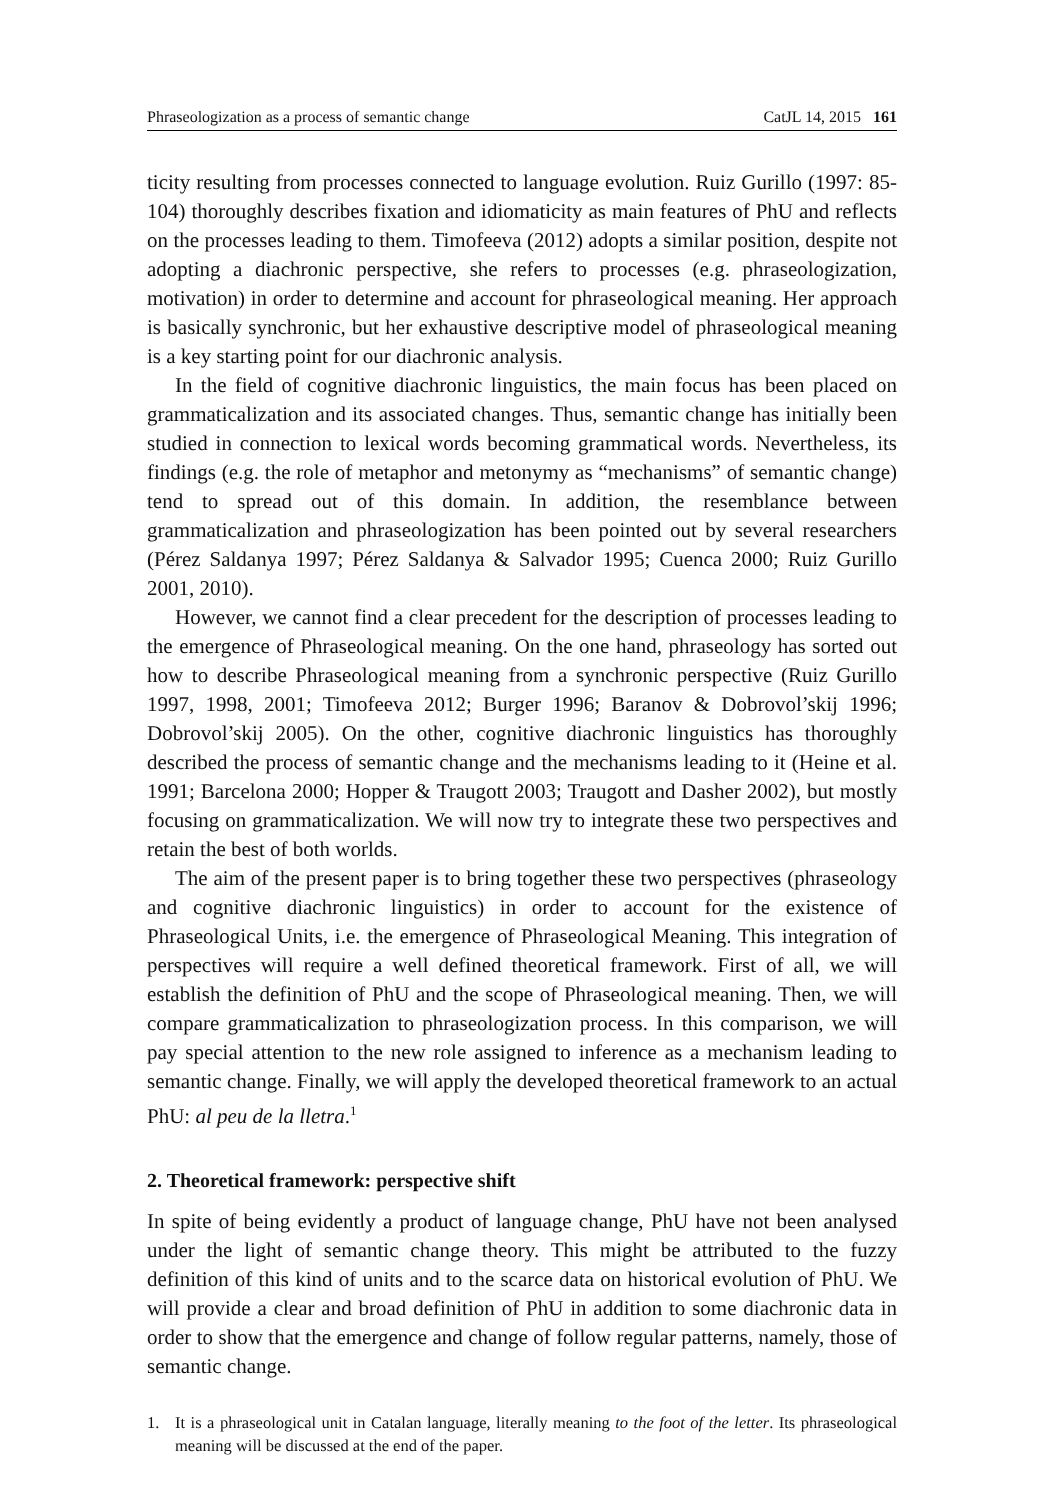Phraseologization as a process of semantic change CatJL 14, 2015 161
ticity resulting from processes connected to language evolution. Ruiz Gurillo (1997: 85-104) thoroughly describes fixation and idiomaticity as main features of PhU and reflects on the processes leading to them. Timofeeva (2012) adopts a similar position, despite not adopting a diachronic perspective, she refers to processes (e.g. phraseologization, motivation) in order to determine and account for phraseological meaning. Her approach is basically synchronic, but her exhaustive descriptive model of phraseological meaning is a key starting point for our diachronic analysis.
In the field of cognitive diachronic linguistics, the main focus has been placed on grammaticalization and its associated changes. Thus, semantic change has initially been studied in connection to lexical words becoming grammatical words. Nevertheless, its findings (e.g. the role of metaphor and metonymy as “mechanisms” of semantic change) tend to spread out of this domain. In addition, the resemblance between grammaticalization and phraseologization has been pointed out by several researchers (Pérez Saldanya 1997; Pérez Saldanya & Salvador 1995; Cuenca 2000; Ruiz Gurillo 2001, 2010).
However, we cannot find a clear precedent for the description of processes leading to the emergence of Phraseological meaning. On the one hand, phraseology has sorted out how to describe Phraseological meaning from a synchronic perspective (Ruiz Gurillo 1997, 1998, 2001; Timofeeva 2012; Burger 1996; Baranov & Dobrovol’skij 1996; Dobrovol’skij 2005). On the other, cognitive diachronic linguistics has thoroughly described the process of semantic change and the mechanisms leading to it (Heine et al. 1991; Barcelona 2000; Hopper & Traugott 2003; Traugott and Dasher 2002), but mostly focusing on grammaticalization. We will now try to integrate these two perspectives and retain the best of both worlds.
The aim of the present paper is to bring together these two perspectives (phraseology and cognitive diachronic linguistics) in order to account for the existence of Phraseological Units, i.e. the emergence of Phraseological Meaning. This integration of perspectives will require a well defined theoretical framework. First of all, we will establish the definition of PhU and the scope of Phraseological meaning. Then, we will compare grammaticalization to phraseologization process. In this comparison, we will pay special attention to the new role assigned to inference as a mechanism leading to semantic change. Finally, we will apply the developed theoretical framework to an actual PhU: al peu de la lletra.<sup>1</sup>
2. Theoretical framework: perspective shift
In spite of being evidently a product of language change, PhU have not been analysed under the light of semantic change theory. This might be attributed to the fuzzy definition of this kind of units and to the scarce data on historical evolution of PhU. We will provide a clear and broad definition of PhU in addition to some diachronic data in order to show that the emergence and change of follow regular patterns, namely, those of semantic change.
1. It is a phraseological unit in Catalan language, literally meaning to the foot of the letter. Its phraseological meaning will be discussed at the end of the paper.